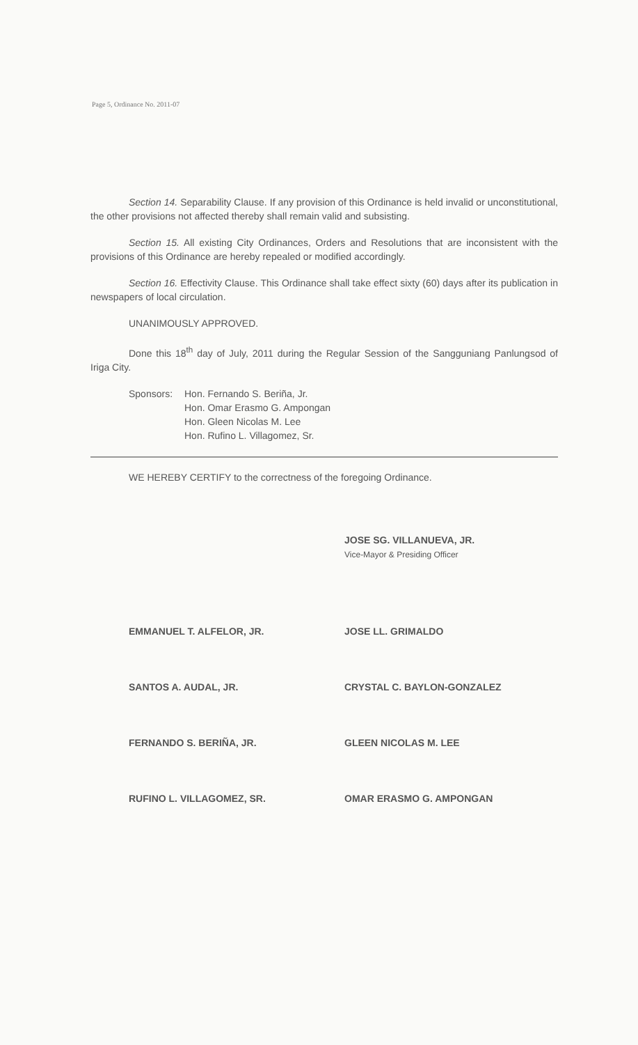Page 5, Ordinance No. 2011-07
Section 14. Separability Clause. If any provision of this Ordinance is held invalid or unconstitutional, the other provisions not affected thereby shall remain valid and subsisting.
Section 15. All existing City Ordinances, Orders and Resolutions that are inconsistent with the provisions of this Ordinance are hereby repealed or modified accordingly.
Section 16. Effectivity Clause. This Ordinance shall take effect sixty (60) days after its publication in newspapers of local circulation.
UNANIMOUSLY APPROVED.
Done this 18<sup>th</sup> day of July, 2011 during the Regular Session of the Sangguniang Panlungsod of Iriga City.
Sponsors: Hon. Fernando S. Beriña, Jr.
Hon. Omar Erasmo G. Ampongan
Hon. Gleen Nicolas M. Lee
Hon. Rufino L. Villagomez, Sr.
WE HEREBY CERTIFY to the correctness of the foregoing Ordinance.
JOSE SG. VILLANUEVA, JR.
Vice-Mayor & Presiding Officer
EMMANUEL T. ALFELOR, JR.
JOSE LL. GRIMALDO
SANTOS A. AUDAL, JR.
CRYSTAL C. BAYLON-GONZALEZ
FERNANDO S. BERIÑA, JR.
GLEEN NICOLAS M. LEE
RUFINO L. VILLAGOMEZ, SR.
OMAR ERASMO G. AMPONGAN